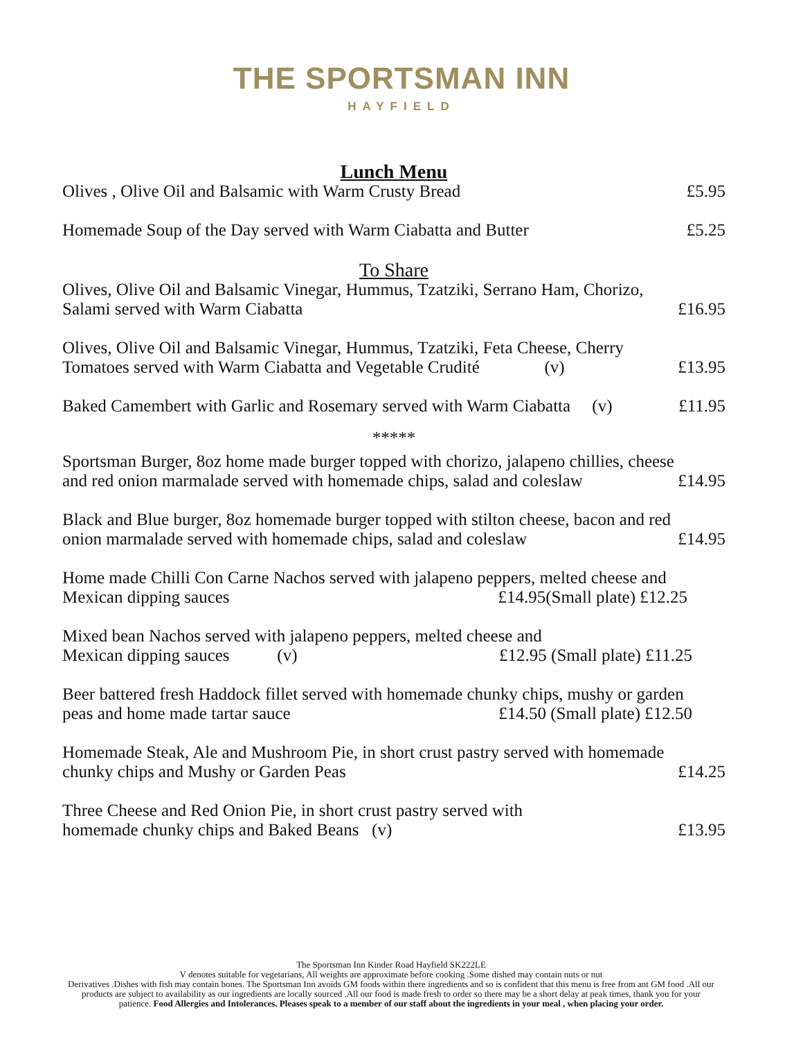THE SPORTSMAN INN
HAYFIELD
Lunch Menu
Olives , Olive Oil and Balsamic with Warm Crusty Bread £5.95
Homemade Soup of the Day served with Warm Ciabatta and Butter £5.25
To Share
Olives, Olive Oil and Balsamic Vinegar, Hummus, Tzatziki, Serrano Ham, Chorizo,
Salami served with Warm Ciabatta £16.95
Olives, Olive Oil and Balsamic Vinegar, Hummus, Tzatziki, Feta Cheese, Cherry
Tomatoes served with Warm Ciabatta and Vegetable Crudité (v) £13.95
Baked Camembert with Garlic and Rosemary served with Warm Ciabatta (v) £11.95
*****
Sportsman Burger, 8oz home made burger topped with chorizo, jalapeno chillies, cheese
and red onion marmalade served with homemade chips, salad and coleslaw £14.95
Black and Blue burger, 8oz homemade burger topped with stilton cheese, bacon and red
onion marmalade served with homemade chips, salad and coleslaw £14.95
Home made Chilli Con Carne Nachos served with jalapeno peppers, melted cheese and
Mexican dipping sauces £14.95(Small plate) £12.25
Mixed bean Nachos served with jalapeno peppers, melted cheese and
Mexican dipping sauces (v) £12.95 (Small plate) £11.25
Beer battered fresh Haddock fillet served with homemade chunky chips, mushy or garden
peas and home made tartar sauce £14.50 (Small plate) £12.50
Homemade Steak, Ale and Mushroom Pie, in short crust pastry served with homemade
chunky chips and Mushy or Garden Peas £14.25
Three Cheese and Red Onion Pie, in short crust pastry served with
homemade chunky chips and Baked Beans (v) £13.95
The Sportsman Inn Kinder Road Hayfield SK222LE
V denotes suitable for vegetarians, All weights are approximate before cooking .Some dished may contain nuts or nut
Derivatives .Dishes with fish may contain bones. The Sportsman Inn avoids GM foods within there ingredients and so is confident that this menu is free from ant GM food .All our products are subject to availability as our ingredients are locally sourced .All our food is made fresh to order so there may be a short delay at peak times, thank you for your patience. Food Allergies and Intolerances. Pleases speak to a member of our staff about the ingredients in your meal , when placing your order.